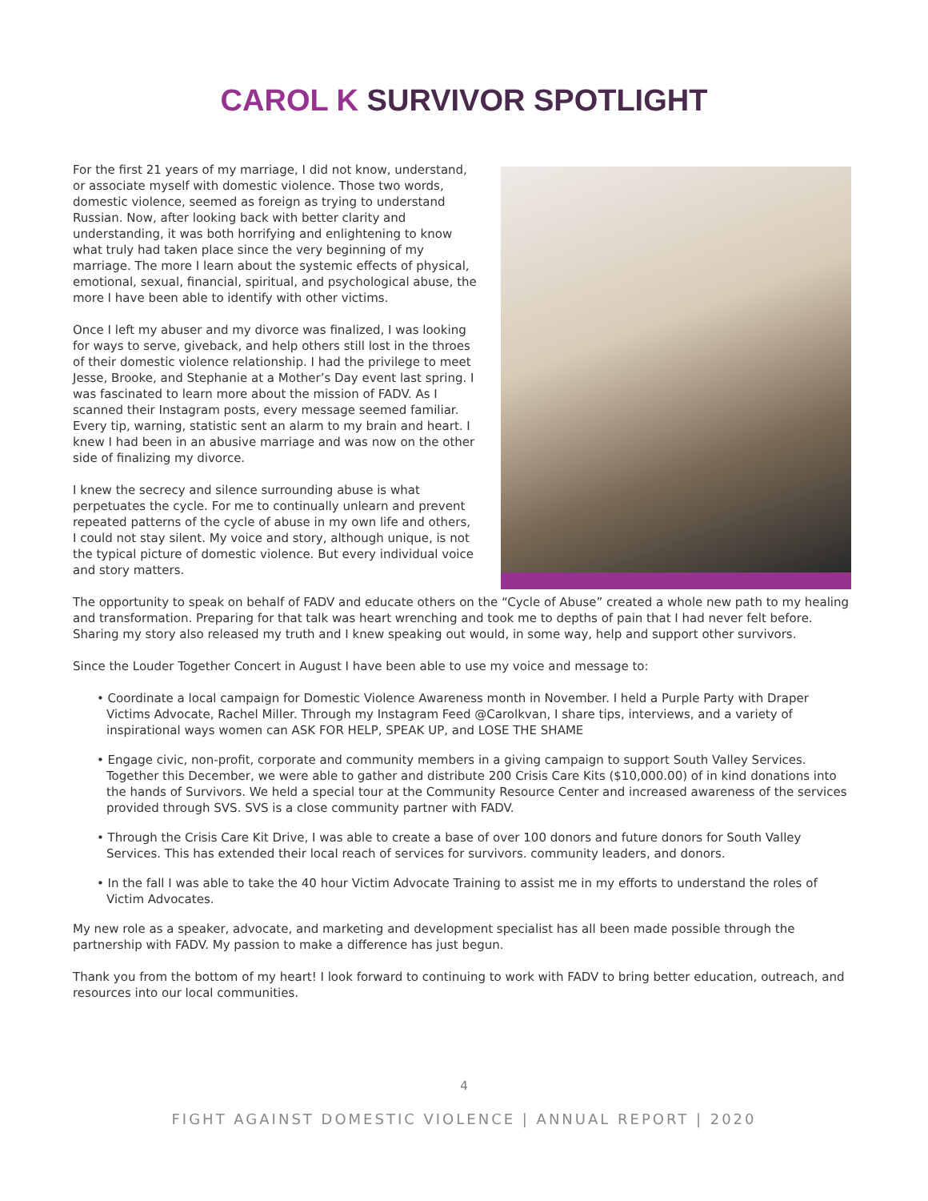CAROL K SURVIVOR SPOTLIGHT
For the first 21 years of my marriage, I did not know, understand, or associate myself with domestic violence. Those two words, domestic violence, seemed as foreign as trying to understand Russian. Now, after looking back with better clarity and understanding, it was both horrifying and enlightening to know what truly had taken place since the very beginning of my marriage. The more I learn about the systemic effects of physical, emotional, sexual, financial, spiritual, and psychological abuse, the more I have been able to identify with other victims.
Once I left my abuser and my divorce was finalized, I was looking for ways to serve, giveback, and help others still lost in the throes of their domestic violence relationship. I had the privilege to meet Jesse, Brooke, and Stephanie at a Mother’s Day event last spring. I was fascinated to learn more about the mission of FADV. As I scanned their Instagram posts, every message seemed familiar. Every tip, warning, statistic sent an alarm to my brain and heart. I knew I had been in an abusive marriage and was now on the other side of finalizing my divorce.
I knew the secrecy and silence surrounding abuse is what perpetuates the cycle. For me to continually unlearn and prevent repeated patterns of the cycle of abuse in my own life and others, I could not stay silent. My voice and story, although unique, is not the typical picture of domestic violence. But every individual voice and story matters.
The opportunity to speak on behalf of FADV and educate others on the “Cycle of Abuse” created a whole new path to my healing and transformation. Preparing for that talk was heart wrenching and took me to depths of pain that I had never felt before. Sharing my story also released my truth and I knew speaking out would, in some way, help and support other survivors.
Since the Louder Together Concert in August I have been able to use my voice and message to:
• Coordinate a local campaign for Domestic Violence Awareness month in November. I held a Purple Party with Draper Victims Advocate, Rachel Miller. Through my Instagram Feed @Carolkvan, I share tips, interviews, and a variety of inspirational ways women can ASK FOR HELP, SPEAK UP, and LOSE THE SHAME
• Engage civic, non-profit, corporate and community members in a giving campaign to support South Valley Services. Together this December, we were able to gather and distribute 200 Crisis Care Kits ($10,000.00) of in kind donations into the hands of Survivors. We held a special tour at the Community Resource Center and increased awareness of the services provided through SVS. SVS is a close community partner with FADV.
• Through the Crisis Care Kit Drive, I was able to create a base of over 100 donors and future donors for South Valley Services. This has extended their local reach of services for survivors. community leaders, and donors.
• In the fall I was able to take the 40 hour Victim Advocate Training to assist me in my efforts to understand the roles of Victim Advocates.
My new role as a speaker, advocate, and marketing and development specialist has all been made possible through the partnership with FADV. My passion to make a difference has just begun.
Thank you from the bottom of my heart! I look forward to continuing to work with FADV to bring better education, outreach, and resources into our local communities.
4
FIGHT AGAINST DOMESTIC VIOLENCE | ANNUAL REPORT | 2020